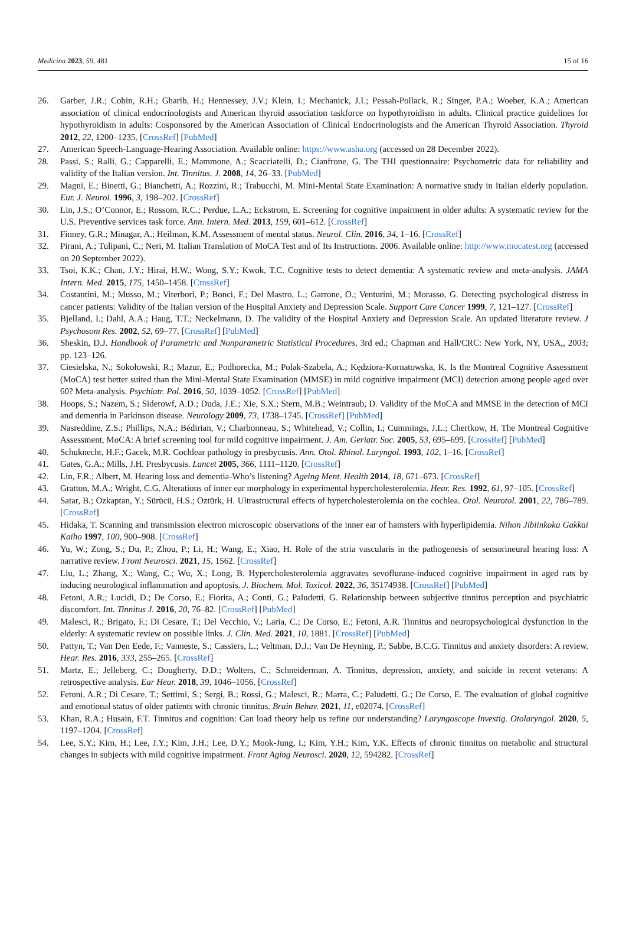Medicina 2023, 59, 481 15 of 16
26. Garber, J.R.; Cobin, R.H.; Gharib, H.; Hennessey, J.V.; Klein, I.; Mechanick, J.I.; Pessah-Pollack, R.; Singer, P.A.; Woeber, K.A.; American association of clinical endocrinologists and American thyroid association taskforce on hypothyroidism in adults. Clinical practice guidelines for hypothyroidism in adults: Cosponsored by the American Association of Clinical Endocrinologists and the American Thyroid Association. Thyroid 2012, 22, 1200–1235. [CrossRef] [PubMed]
27. American Speech-Language-Hearing Association. Available online: https://www.asha.org (accessed on 28 December 2022).
28. Passi, S.; Ralli, G.; Capparelli, E.; Mammone, A.; Scacciatelli, D.; Cianfrone, G. The THI questionnaire: Psychometric data for reliability and validity of the Italian version. Int. Tinnitus. J. 2008, 14, 26–33. [PubMed]
29. Magni, E.; Binetti, G.; Bianchetti, A.; Rozzini, R.; Trabucchi, M. Mini-Mental State Examination: A normative study in Italian elderly population. Eur. J. Neurol. 1996, 3, 198–202. [CrossRef]
30. Lin, J.S.; O’Connor, E.; Rossom, R.C.; Perdue, L.A.; Eckstrom, E. Screening for cognitive impairment in older adults: A systematic review for the U.S. Preventive services task force. Ann. Intern. Med. 2013, 159, 601–612. [CrossRef]
31. Finney, G.R.; Minagar, A.; Heilman, K.M. Assessment of mental status. Neurol. Clin. 2016, 34, 1–16. [CrossRef]
32. Pirani, A.; Tulipani, C.; Neri, M. Italian Translation of MoCA Test and of Its Instructions. 2006. Available online: http://www.mocatest.org (accessed on 20 September 2022).
33. Tsoi, K.K.; Chan, J.Y.; Hirai, H.W.; Wong, S.Y.; Kwok, T.C. Cognitive tests to detect dementia: A systematic review and meta-analysis. JAMA Intern. Med. 2015, 175, 1450–1458. [CrossRef]
34. Costantini, M.; Musso, M.; Viterbori, P.; Bonci, F.; Del Mastro, L.; Garrone, O.; Venturini, M.; Morasso, G. Detecting psychological distress in cancer patients: Validity of the Italian version of the Hospital Anxiety and Depression Scale. Support Care Cancer 1999, 7, 121–127. [CrossRef]
35. Bjelland, I.; Dahl, A.A.; Haug, T.T.; Neckelmann, D. The validity of the Hospital Anxiety and Depression Scale. An updated literature review. J Psychosom Res. 2002, 52, 69–77. [CrossRef] [PubMed]
36. Sheskin, D.J. Handbook of Parametric and Nonparametric Statistical Procedures, 3rd ed.; Chapman and Hall/CRC: New York, NY, USA,, 2003; pp. 123–126.
37. Ciesielska, N.; Sokołowski, R.; Mazur, E.; Podhorecka, M.; Polak-Szabela, A.; Kędziora-Kornatowska, K. Is the Montreal Cognitive Assessment (MoCA) test better suited than the Mini-Mental State Examination (MMSE) in mild cognitive impairment (MCI) detection among people aged over 60? Meta-analysis. Psychiatr. Pol. 2016, 50, 1039–1052. [CrossRef] [PubMed]
38. Hoops, S.; Nazem, S.; Siderowf, A.D.; Duda, J.E.; Xie, S.X.; Stern, M.B.; Weintraub, D. Validity of the MoCA and MMSE in the detection of MCI and dementia in Parkinson disease. Neurology 2009, 73, 1738–1745. [CrossRef] [PubMed]
39. Nasreddine, Z.S.; Phillips, N.A.; Bédirian, V.; Charbonneau, S.; Whitehead, V.; Collin, I.; Cummings, J.L.; Chertkow, H. The Montreal Cognitive Assessment, MoCA: A brief screening tool for mild cognitive impairment. J. Am. Geriatr. Soc. 2005, 53, 695–699. [CrossRef] [PubMed]
40. Schuknecht, H.F.; Gacek, M.R. Cochlear pathology in presbycusis. Ann. Otol. Rhinol. Laryngol. 1993, 102, 1–16. [CrossRef]
41. Gates, G.A.; Mills, J.H. Presbycusis. Lancet 2005, 366, 1111–1120. [CrossRef]
42. Lin, F.R.; Albert, M. Hearing loss and dementia-Who’s listening? Ageing Ment. Health 2014, 18, 671–673. [CrossRef]
43. Gratton, M.A.; Wright, C.G. Alterations of inner ear morphology in experimental hypercholesterolemia. Hear. Res. 1992, 61, 97–105. [CrossRef]
44. Satar, B.; Ozkaptan, Y.; Sürücü, H.S.; Oztürk, H. Ultrastructural effects of hypercholesterolemia on the cochlea. Otol. Neurotol. 2001, 22, 786–789. [CrossRef]
45. Hidaka, T. Scanning and transmission electron microscopic observations of the inner ear of hamsters with hyperlipidemia. Nihon Jibiinkoka Gakkai Kaiho 1997, 100, 900–908. [CrossRef]
46. Yu, W.; Zong, S.; Du, P.; Zhou, P.; Li, H.; Wang, E.; Xiao, H. Role of the stria vascularis in the pathogenesis of sensorineural hearing loss: A narrative review. Front Neurosci. 2021, 15, 1562. [CrossRef]
47. Liu, L.; Zhang, X.; Wang, C.; Wu, X.; Long, B. Hypercholesterolemia aggravates sevoflurane-induced cognitive impairment in aged rats by inducing neurological inflammation and apoptosis. J. Biochem. Mol. Toxicol. 2022, 36, 35174938. [CrossRef] [PubMed]
48. Fetoni, A.R.; Lucidi, D.; De Corso, E.; Fiorita, A.; Conti, G.; Paludetti, G. Relationship between subjective tinnitus perception and psychiatric discomfort. Int. Tinnitus J. 2016, 20, 76–82. [CrossRef] [PubMed]
49. Malesci, R.; Brigato, F.; Di Cesare, T.; Del Vecchio, V.; Laria, C.; De Corso, E.; Fetoni, A.R. Tinnitus and neuropsychological dysfunction in the elderly: A systematic review on possible links. J. Clin. Med. 2021, 10, 1881. [CrossRef] [PubMed]
50. Pattyn, T.; Van Den Eede, F.; Vanneste, S.; Cassiers, L.; Veltman, D.J.; Van De Heyning, P.; Sabbe, B.C.G. Tinnitus and anxiety disorders: A review. Hear. Res. 2016, 333, 255–265. [CrossRef]
51. Martz, E.; Jelleberg, C.; Dougherty, D.D.; Wolters, C.; Schneiderman, A. Tinnitus, depression, anxiety, and suicide in recent veterans: A retrospective analysis. Ear Hear. 2018, 39, 1046–1056. [CrossRef]
52. Fetoni, A.R.; Di Cesare, T.; Settimi, S.; Sergi, B.; Rossi, G.; Malesci, R.; Marra, C.; Paludetti, G.; De Corso, E. The evaluation of global cognitive and emotional status of older patients with chronic tinnitus. Brain Behav. 2021, 11, e02074. [CrossRef]
53. Khan, R.A.; Husain, F.T. Tinnitus and cognition: Can load theory help us refine our understanding? Laryngoscope Investig. Otolaryngol. 2020, 5, 1197–1204. [CrossRef]
54. Lee, S.Y.; Kim, H.; Lee, J.Y.; Kim, J.H.; Lee, D.Y.; Mook-Jung, I.; Kim, Y.H.; Kim, Y.K. Effects of chronic tinnitus on metabolic and structural changes in subjects with mild cognitive impairment. Front Aging Neurosci. 2020, 12, 594282. [CrossRef]